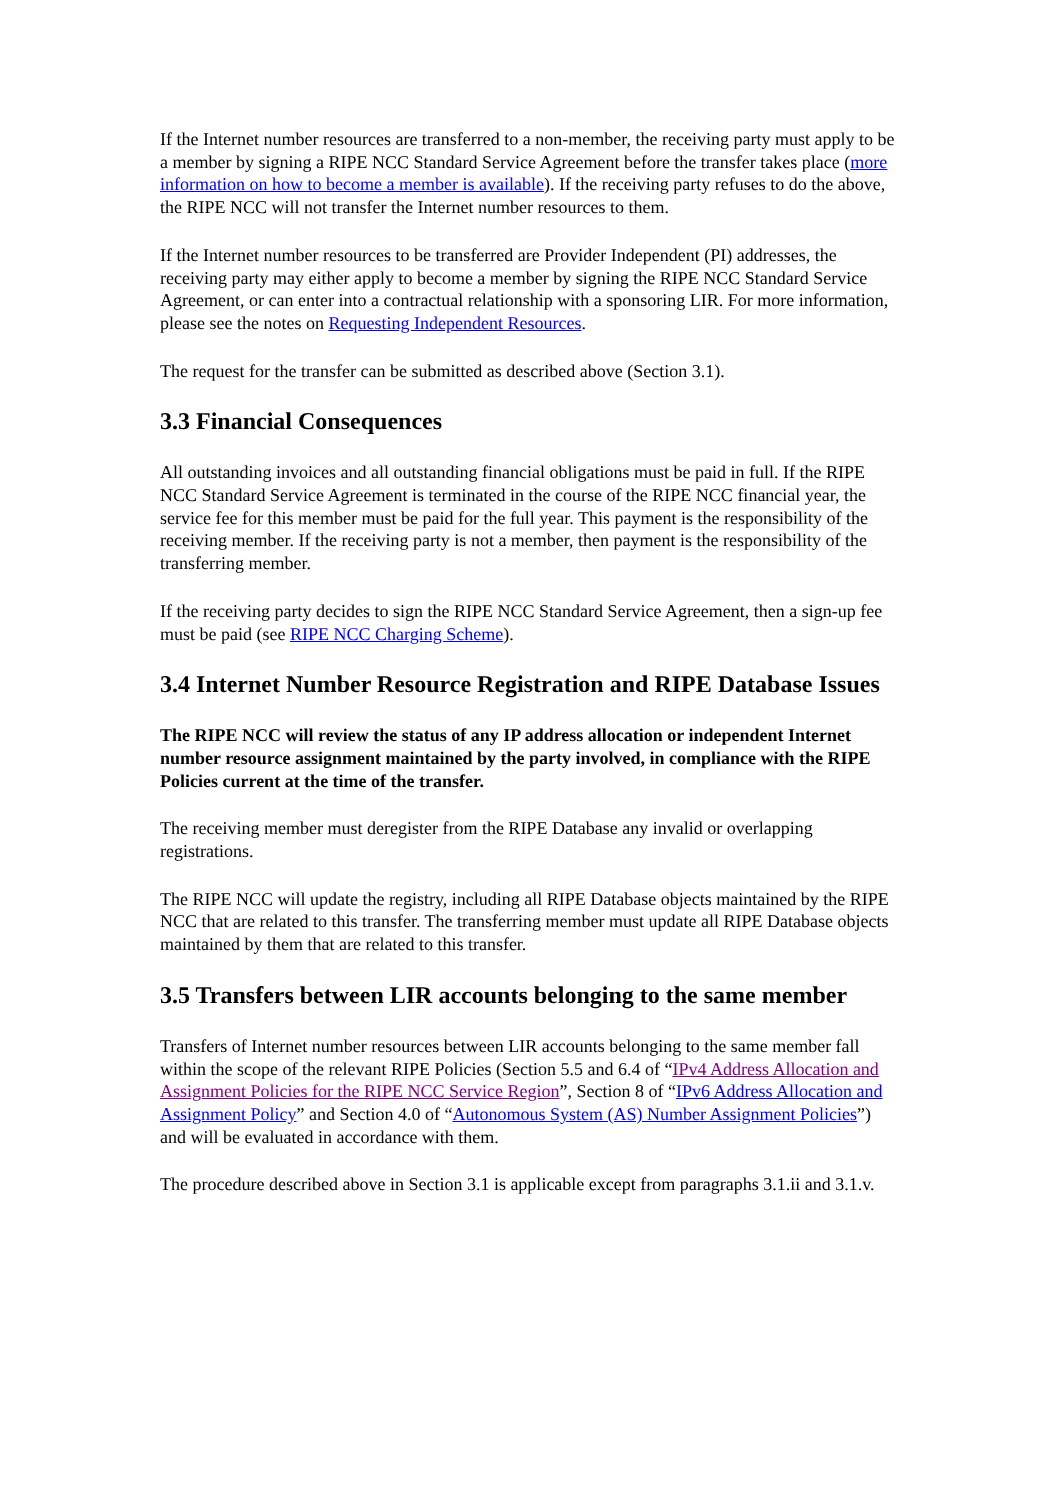If the Internet number resources are transferred to a non-member, the receiving party must apply to be a member by signing a RIPE NCC Standard Service Agreement before the transfer takes place (more information on how to become a member is available). If the receiving party refuses to do the above, the RIPE NCC will not transfer the Internet number resources to them.
If the Internet number resources to be transferred are Provider Independent (PI) addresses, the receiving party may either apply to become a member by signing the RIPE NCC Standard Service Agreement, or can enter into a contractual relationship with a sponsoring LIR. For more information, please see the notes on Requesting Independent Resources.
The request for the transfer can be submitted as described above (Section 3.1).
3.3 Financial Consequences
All outstanding invoices and all outstanding financial obligations must be paid in full. If the RIPE NCC Standard Service Agreement is terminated in the course of the RIPE NCC financial year, the service fee for this member must be paid for the full year. This payment is the responsibility of the receiving member. If the receiving party is not a member, then payment is the responsibility of the transferring member.
If the receiving party decides to sign the RIPE NCC Standard Service Agreement, then a sign-up fee must be paid (see RIPE NCC Charging Scheme).
3.4 Internet Number Resource Registration and RIPE Database Issues
The RIPE NCC will review the status of any IP address allocation or independent Internet number resource assignment maintained by the party involved, in compliance with the RIPE Policies current at the time of the transfer.
The receiving member must deregister from the RIPE Database any invalid or overlapping registrations.
The RIPE NCC will update the registry, including all RIPE Database objects maintained by the RIPE NCC that are related to this transfer. The transferring member must update all RIPE Database objects maintained by them that are related to this transfer.
3.5 Transfers between LIR accounts belonging to the same member
Transfers of Internet number resources between LIR accounts belonging to the same member fall within the scope of the relevant RIPE Policies (Section 5.5 and 6.4 of “IPv4 Address Allocation and Assignment Policies for the RIPE NCC Service Region”, Section 8 of “IPv6 Address Allocation and Assignment Policy” and Section 4.0 of “Autonomous System (AS) Number Assignment Policies”) and will be evaluated in accordance with them.
The procedure described above in Section 3.1 is applicable except from paragraphs 3.1.ii and 3.1.v.